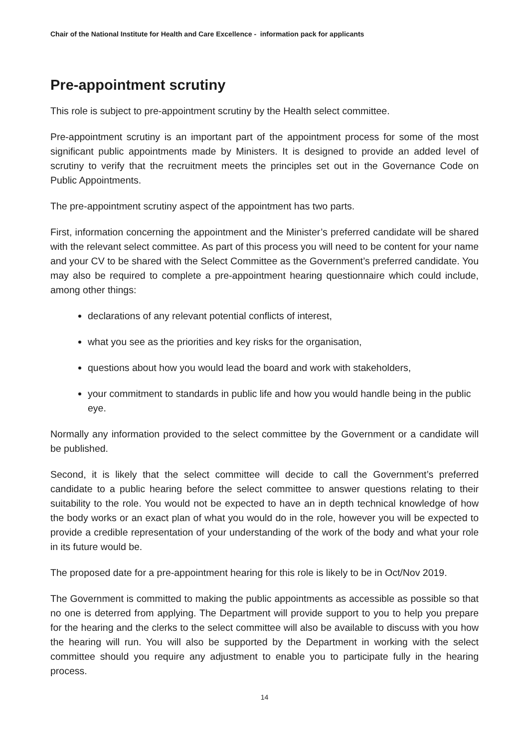Chair of the National Institute for Health and Care Excellence - information pack for applicants
Pre-appointment scrutiny
This role is subject to pre-appointment scrutiny by the Health select committee.
Pre-appointment scrutiny is an important part of the appointment process for some of the most significant public appointments made by Ministers. It is designed to provide an added level of scrutiny to verify that the recruitment meets the principles set out in the Governance Code on Public Appointments.
The pre-appointment scrutiny aspect of the appointment has two parts.
First, information concerning the appointment and the Minister’s preferred candidate will be shared with the relevant select committee. As part of this process you will need to be content for your name and your CV to be shared with the Select Committee as the Government’s preferred candidate. You may also be required to complete a pre-appointment hearing questionnaire which could include, among other things:
declarations of any relevant potential conflicts of interest,
what you see as the priorities and key risks for the organisation,
questions about how you would lead the board and work with stakeholders,
your commitment to standards in public life and how you would handle being in the public eye.
Normally any information provided to the select committee by the Government or a candidate will be published.
Second, it is likely that the select committee will decide to call the Government’s preferred candidate to a public hearing before the select committee to answer questions relating to their suitability to the role. You would not be expected to have an in depth technical knowledge of how the body works or an exact plan of what you would do in the role, however you will be expected to provide a credible representation of your understanding of the work of the body and what your role in its future would be.
The proposed date for a pre-appointment hearing for this role is likely to be in Oct/Nov 2019.
The Government is committed to making the public appointments as accessible as possible so that no one is deterred from applying. The Department will provide support to you to help you prepare for the hearing and the clerks to the select committee will also be available to discuss with you how the hearing will run. You will also be supported by the Department in working with the select committee should you require any adjustment to enable you to participate fully in the hearing process.
14